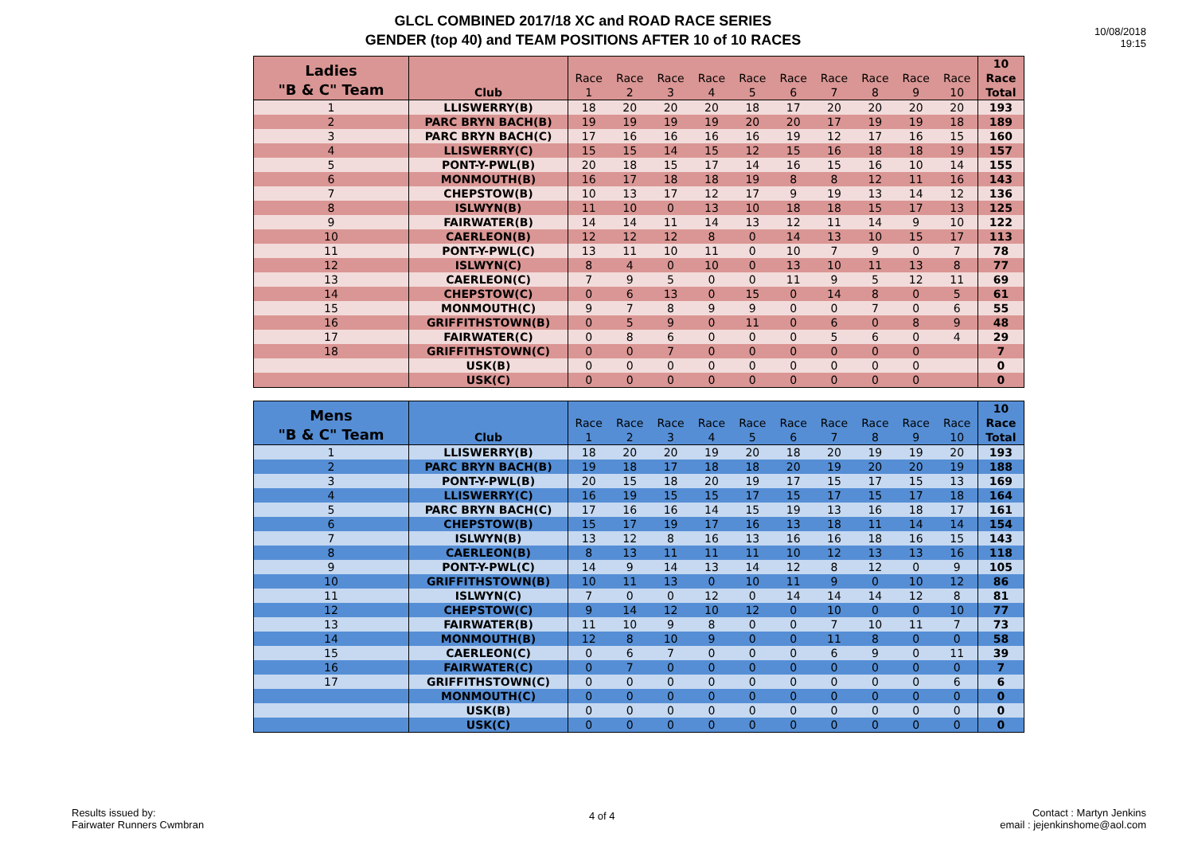GLCL COMBINED 2017/18 XC and ROAD RACE SERIES
GENDER (top 40) and TEAM POSITIONS AFTER 10 of 10 RACES
10/08/2018
19:15
| Ladies "B & C" Team | Club | Race 1 | Race 2 | Race 3 | Race 4 | Race 5 | Race 6 | Race 7 | Race 8 | Race 9 | Race 10 | 10 Race Total |
| --- | --- | --- | --- | --- | --- | --- | --- | --- | --- | --- | --- | --- |
| 1 | LLISWERRY(B) | 18 | 20 | 20 | 20 | 18 | 17 | 20 | 20 | 20 | 20 | 193 |
| 2 | PARC BRYN BACH(B) | 19 | 19 | 19 | 19 | 20 | 20 | 17 | 19 | 19 | 18 | 189 |
| 3 | PARC BRYN BACH(C) | 17 | 16 | 16 | 16 | 16 | 19 | 12 | 17 | 16 | 15 | 160 |
| 4 | LLISWERRY(C) | 15 | 15 | 14 | 15 | 12 | 15 | 16 | 18 | 18 | 19 | 157 |
| 5 | PONT-Y-PWL(B) | 20 | 18 | 15 | 17 | 14 | 16 | 15 | 16 | 10 | 14 | 155 |
| 6 | MONMOUTH(B) | 16 | 17 | 18 | 18 | 19 | 8 | 8 | 12 | 11 | 16 | 143 |
| 7 | CHEPSTOW(B) | 10 | 13 | 17 | 12 | 17 | 9 | 19 | 13 | 14 | 12 | 136 |
| 8 | ISLWYN(B) | 11 | 10 | 0 | 13 | 10 | 18 | 18 | 15 | 17 | 13 | 125 |
| 9 | FAIRWATER(B) | 14 | 14 | 11 | 14 | 13 | 12 | 11 | 14 | 9 | 10 | 122 |
| 10 | CAERLEON(B) | 12 | 12 | 12 | 8 | 0 | 14 | 13 | 10 | 15 | 17 | 113 |
| 11 | PONT-Y-PWL(C) | 13 | 11 | 10 | 11 | 0 | 10 | 7 | 9 | 0 | 7 | 78 |
| 12 | ISLWYN(C) | 8 | 4 | 0 | 10 | 0 | 13 | 10 | 11 | 13 | 8 | 77 |
| 13 | CAERLEON(C) | 7 | 9 | 5 | 0 | 0 | 11 | 9 | 5 | 12 | 11 | 69 |
| 14 | CHEPSTOW(C) | 0 | 6 | 13 | 0 | 15 | 0 | 14 | 8 | 0 | 5 | 61 |
| 15 | MONMOUTH(C) | 9 | 7 | 8 | 9 | 9 | 0 | 0 | 7 | 0 | 6 | 55 |
| 16 | GRIFFITHSTOWN(B) | 0 | 5 | 9 | 0 | 11 | 0 | 6 | 0 | 8 | 9 | 48 |
| 17 | FAIRWATER(C) | 0 | 8 | 6 | 0 | 0 | 0 | 5 | 6 | 0 | 4 | 29 |
| 18 | GRIFFITHSTOWN(C) | 0 | 0 | 7 | 0 | 0 | 0 | 0 | 0 | 0 | | 7 |
| | USK(B) | 0 | 0 | 0 | 0 | 0 | 0 | 0 | 0 | 0 | | 0 |
| | USK(C) | 0 | 0 | 0 | 0 | 0 | 0 | 0 | 0 | 0 | | 0 |
| Mens "B & C" Team | Club | Race 1 | Race 2 | Race 3 | Race 4 | Race 5 | Race 6 | Race 7 | Race 8 | Race 9 | Race 10 | 10 Race Total |
| --- | --- | --- | --- | --- | --- | --- | --- | --- | --- | --- | --- | --- |
| 1 | LLISWERRY(B) | 18 | 20 | 20 | 19 | 20 | 18 | 20 | 19 | 19 | 20 | 193 |
| 2 | PARC BRYN BACH(B) | 19 | 18 | 17 | 18 | 18 | 20 | 19 | 20 | 20 | 19 | 188 |
| 3 | PONT-Y-PWL(B) | 20 | 15 | 18 | 20 | 19 | 17 | 15 | 17 | 15 | 13 | 169 |
| 4 | LLISWERRY(C) | 16 | 19 | 15 | 15 | 17 | 15 | 17 | 15 | 17 | 18 | 164 |
| 5 | PARC BRYN BACH(C) | 17 | 16 | 16 | 14 | 15 | 19 | 13 | 16 | 18 | 17 | 161 |
| 6 | CHEPSTOW(B) | 15 | 17 | 19 | 17 | 16 | 13 | 18 | 11 | 14 | 14 | 154 |
| 7 | ISLWYN(B) | 13 | 12 | 8 | 16 | 13 | 16 | 16 | 18 | 16 | 15 | 143 |
| 8 | CAERLEON(B) | 8 | 13 | 11 | 11 | 11 | 10 | 12 | 13 | 13 | 16 | 118 |
| 9 | PONT-Y-PWL(C) | 14 | 9 | 14 | 13 | 14 | 12 | 8 | 12 | 0 | 9 | 105 |
| 10 | GRIFFITHSTOWN(B) | 10 | 11 | 13 | 0 | 10 | 11 | 9 | 0 | 10 | 12 | 86 |
| 11 | ISLWYN(C) | 7 | 0 | 0 | 12 | 0 | 14 | 14 | 14 | 12 | 8 | 81 |
| 12 | CHEPSTOW(C) | 9 | 14 | 12 | 10 | 12 | 0 | 10 | 0 | 0 | 10 | 77 |
| 13 | FAIRWATER(B) | 11 | 10 | 9 | 8 | 0 | 0 | 7 | 10 | 11 | 7 | 73 |
| 14 | MONMOUTH(B) | 12 | 8 | 10 | 9 | 0 | 0 | 11 | 8 | 0 | 0 | 58 |
| 15 | CAERLEON(C) | 0 | 6 | 7 | 0 | 0 | 0 | 6 | 9 | 0 | 11 | 39 |
| 16 | FAIRWATER(C) | 0 | 7 | 0 | 0 | 0 | 0 | 0 | 0 | 0 | 0 | 7 |
| 17 | GRIFFITHSTOWN(C) | 0 | 0 | 0 | 0 | 0 | 0 | 0 | 0 | 0 | 6 | 6 |
| | MONMOUTH(C) | 0 | 0 | 0 | 0 | 0 | 0 | 0 | 0 | 0 | 0 | 0 |
| | USK(B) | 0 | 0 | 0 | 0 | 0 | 0 | 0 | 0 | 0 | 0 | 0 |
| | USK(C) | 0 | 0 | 0 | 0 | 0 | 0 | 0 | 0 | 0 | 0 | 0 |
Results issued by:
Fairwater Runners Cwmbran
4 of 4
Contact : Martyn Jenkins
email : jejenkinshome@aol.com